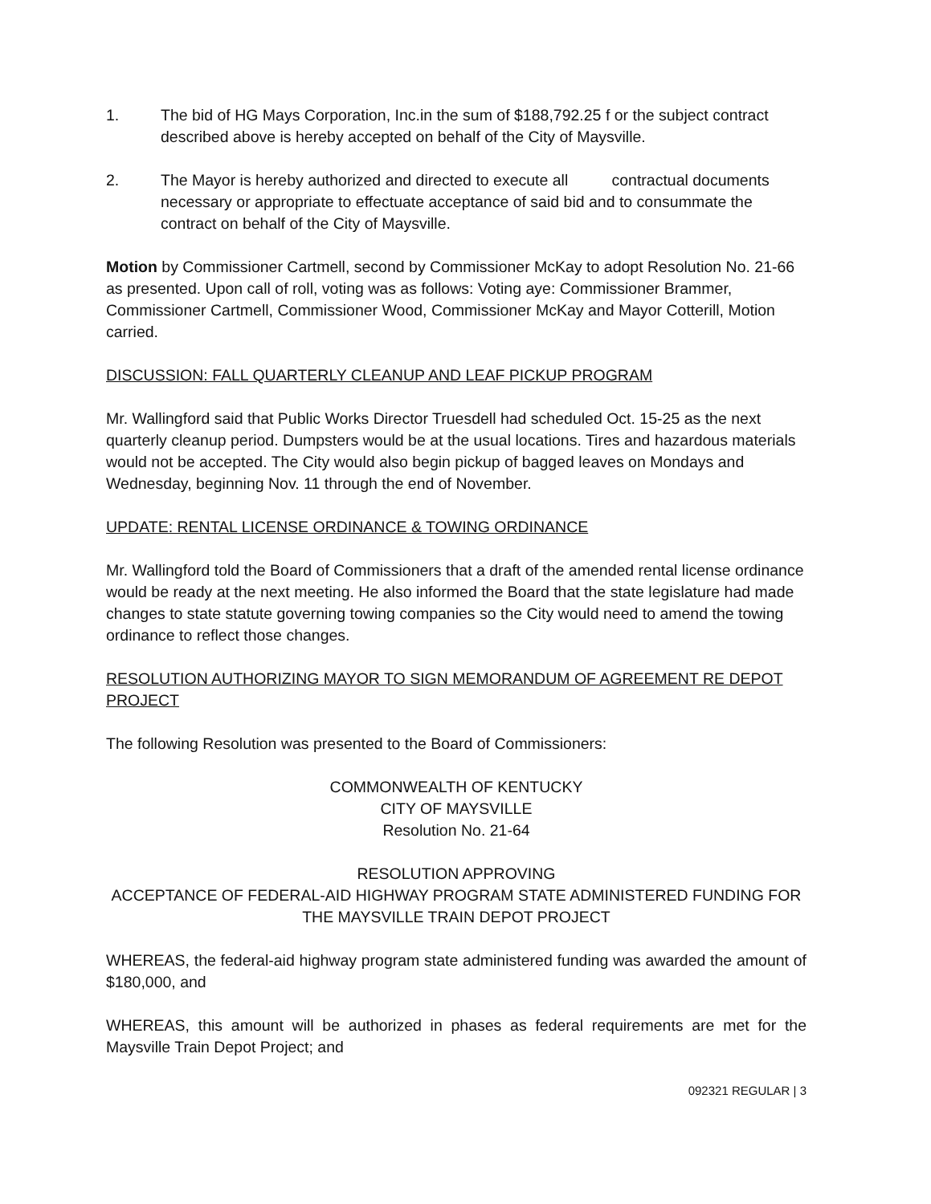1. The bid of HG Mays Corporation, Inc.in the sum of $188,792.25 f or the subject contract described above is hereby accepted on behalf of the City of Maysville.
2. The Mayor is hereby authorized and directed to execute all contractual documents necessary or appropriate to effectuate acceptance of said bid and to consummate the contract on behalf of the City of Maysville.
Motion by Commissioner Cartmell, second by Commissioner McKay to adopt Resolution No. 21-66 as presented. Upon call of roll, voting was as follows: Voting aye: Commissioner Brammer, Commissioner Cartmell, Commissioner Wood, Commissioner McKay and Mayor Cotterill, Motion carried.
DISCUSSION: FALL QUARTERLY CLEANUP AND LEAF PICKUP PROGRAM
Mr. Wallingford said that Public Works Director Truesdell had scheduled Oct. 15-25 as the next quarterly cleanup period. Dumpsters would be at the usual locations. Tires and hazardous materials would not be accepted. The City would also begin pickup of bagged leaves on Mondays and Wednesday, beginning Nov. 11 through the end of November.
UPDATE: RENTAL LICENSE ORDINANCE & TOWING ORDINANCE
Mr. Wallingford told the Board of Commissioners that a draft of the amended rental license ordinance would be ready at the next meeting. He also informed the Board that the state legislature had made changes to state statute governing towing companies so the City would need to amend the towing ordinance to reflect those changes.
RESOLUTION AUTHORIZING MAYOR TO SIGN MEMORANDUM OF AGREEMENT RE DEPOT PROJECT
The following Resolution was presented to the Board of Commissioners:
COMMONWEALTH OF KENTUCKY
CITY OF MAYSVILLE
Resolution No. 21-64
RESOLUTION APPROVING
ACCEPTANCE OF FEDERAL-AID HIGHWAY PROGRAM STATE ADMINISTERED FUNDING FOR THE MAYSVILLE TRAIN DEPOT PROJECT
WHEREAS, the federal-aid highway program state administered funding was awarded the amount of $180,000, and
WHEREAS, this amount will be authorized in phases as federal requirements are met for the Maysville Train Depot Project; and
092321 REGULAR | 3